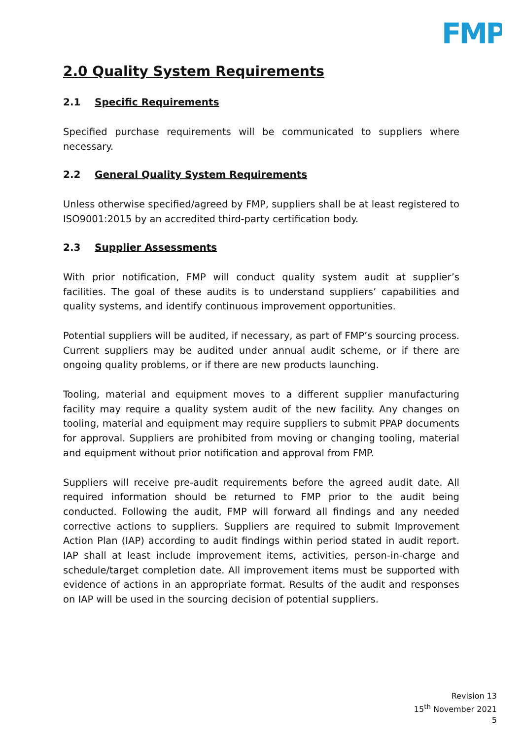FMP
2.0 Quality System Requirements
2.1 Specific Requirements
Specified purchase requirements will be communicated to suppliers where necessary.
2.2 General Quality System Requirements
Unless otherwise specified/agreed by FMP, suppliers shall be at least registered to ISO9001:2015 by an accredited third-party certification body.
2.3 Supplier Assessments
With prior notification, FMP will conduct quality system audit at supplier’s facilities. The goal of these audits is to understand suppliers’ capabilities and quality systems, and identify continuous improvement opportunities.
Potential suppliers will be audited, if necessary, as part of FMP’s sourcing process. Current suppliers may be audited under annual audit scheme, or if there are ongoing quality problems, or if there are new products launching.
Tooling, material and equipment moves to a different supplier manufacturing facility may require a quality system audit of the new facility. Any changes on tooling, material and equipment may require suppliers to submit PPAP documents for approval. Suppliers are prohibited from moving or changing tooling, material and equipment without prior notification and approval from FMP.
Suppliers will receive pre-audit requirements before the agreed audit date. All required information should be returned to FMP prior to the audit being conducted. Following the audit, FMP will forward all findings and any needed corrective actions to suppliers. Suppliers are required to submit Improvement Action Plan (IAP) according to audit findings within period stated in audit report. IAP shall at least include improvement items, activities, person-in-charge and schedule/target completion date. All improvement items must be supported with evidence of actions in an appropriate format. Results of the audit and responses on IAP will be used in the sourcing decision of potential suppliers.
Revision 13
15<sup>th</sup> November 2021
5